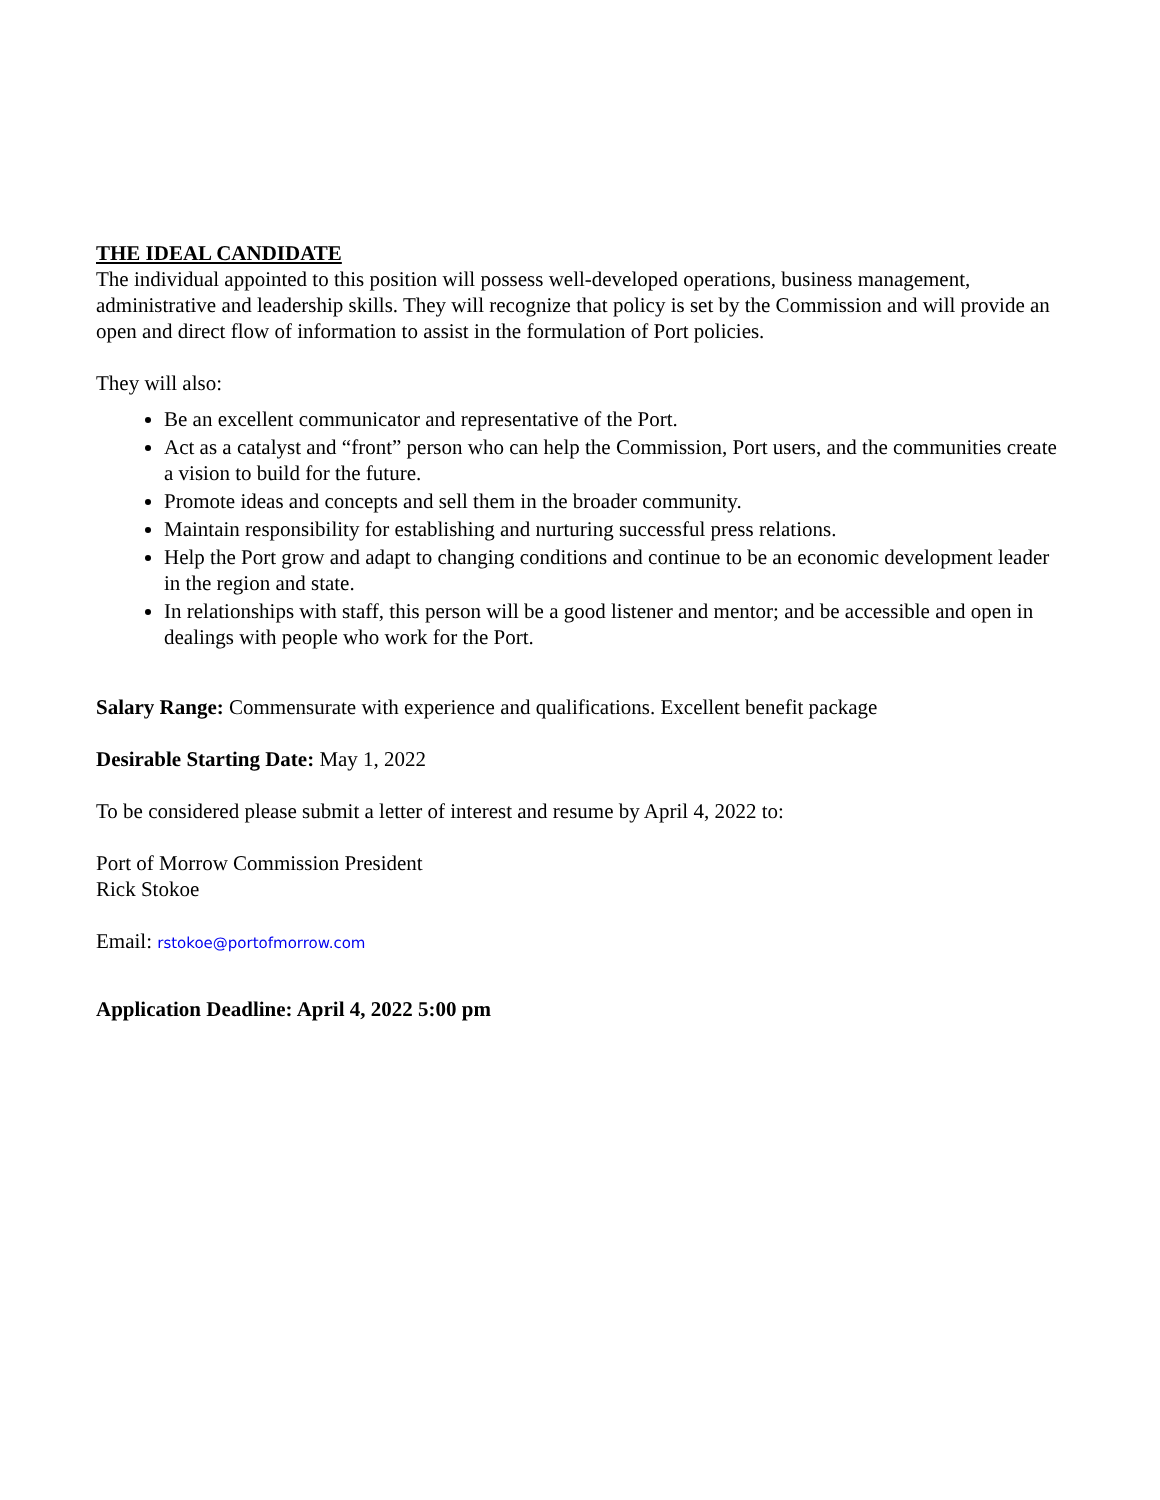THE IDEAL CANDIDATE
The individual appointed to this position will possess well-developed operations, business management, administrative and leadership skills. They will recognize that policy is set by the Commission and will provide an open and direct flow of information to assist in the formulation of Port policies.
They will also:
Be an excellent communicator and representative of the Port.
Act as a catalyst and “front” person who can help the Commission, Port users, and the communities create a vision to build for the future.
Promote ideas and concepts and sell them in the broader community.
Maintain responsibility for establishing and nurturing successful press relations.
Help the Port grow and adapt to changing conditions and continue to be an economic development leader in the region and state.
In relationships with staff, this person will be a good listener and mentor; and be accessible and open in dealings with people who work for the Port.
Salary Range: Commensurate with experience and qualifications. Excellent benefit package
Desirable Starting Date: May 1, 2022
To be considered please submit a letter of interest and resume by April 4, 2022 to:
Port of Morrow Commission President
Rick Stokoe
Email: rstokoe@portofmorrow.com
Application Deadline: April 4, 2022 5:00 pm